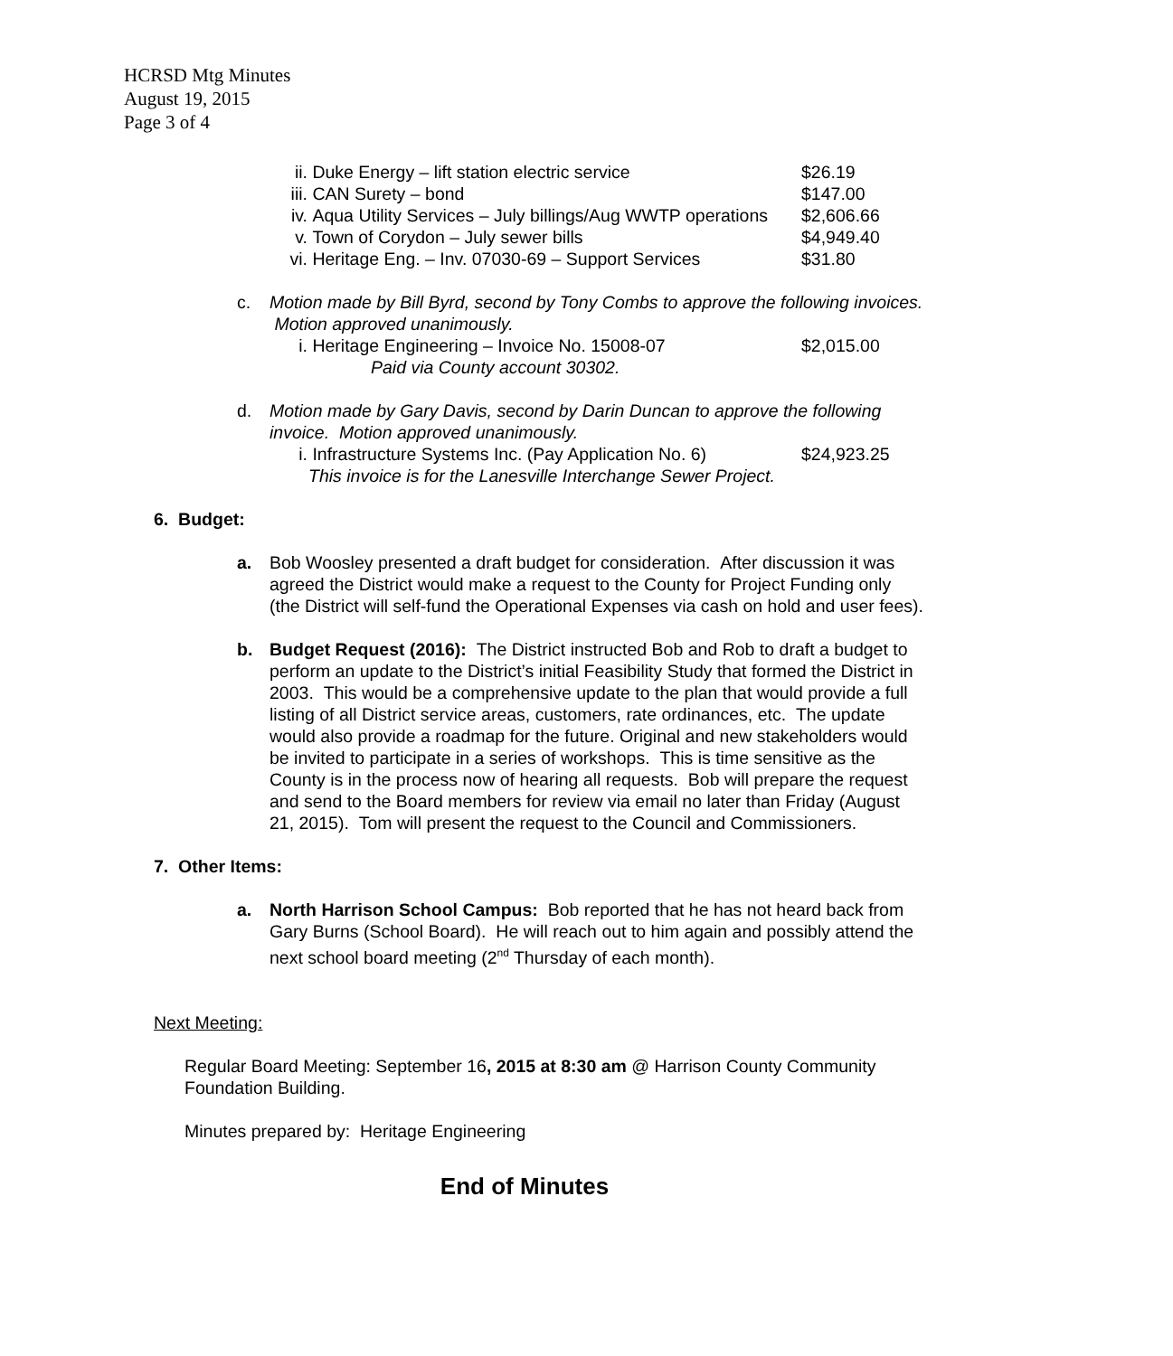HCRSD Mtg Minutes
August 19, 2015
Page 3 of 4
ii. Duke Energy – lift station electric service $26.19
iii. CAN Surety – bond $147.00
iv. Aqua Utility Services – July billings/Aug WWTP operations $2,606.66
v. Town of Corydon – July sewer bills $4,949.40
vi. Heritage Eng. – Inv. 07030-69 – Support Services $31.80
c. Motion made by Bill Byrd, second by Tony Combs to approve the following invoices. Motion approved unanimously.
i. Heritage Engineering – Invoice No. 15008-07 $2,015.00
Paid via County account 30302.
d. Motion made by Gary Davis, second by Darin Duncan to approve the following invoice. Motion approved unanimously.
i. Infrastructure Systems Inc. (Pay Application No. 6) $24,923.25
This invoice is for the Lanesville Interchange Sewer Project.
6. Budget:
a. Bob Woosley presented a draft budget for consideration. After discussion it was agreed the District would make a request to the County for Project Funding only (the District will self-fund the Operational Expenses via cash on hold and user fees).
b. Budget Request (2016): The District instructed Bob and Rob to draft a budget to perform an update to the District’s initial Feasibility Study that formed the District in 2003. This would be a comprehensive update to the plan that would provide a full listing of all District service areas, customers, rate ordinances, etc. The update would also provide a roadmap for the future. Original and new stakeholders would be invited to participate in a series of workshops. This is time sensitive as the County is in the process now of hearing all requests. Bob will prepare the request and send to the Board members for review via email no later than Friday (August 21, 2015). Tom will present the request to the Council and Commissioners.
7. Other Items:
a. North Harrison School Campus: Bob reported that he has not heard back from Gary Burns (School Board). He will reach out to him again and possibly attend the next school board meeting (2<sup>nd</sup> Thursday of each month).
Next Meeting:
Regular Board Meeting: September 16, 2015 at 8:30 am @ Harrison County Community Foundation Building.
Minutes prepared by: Heritage Engineering
End of Minutes